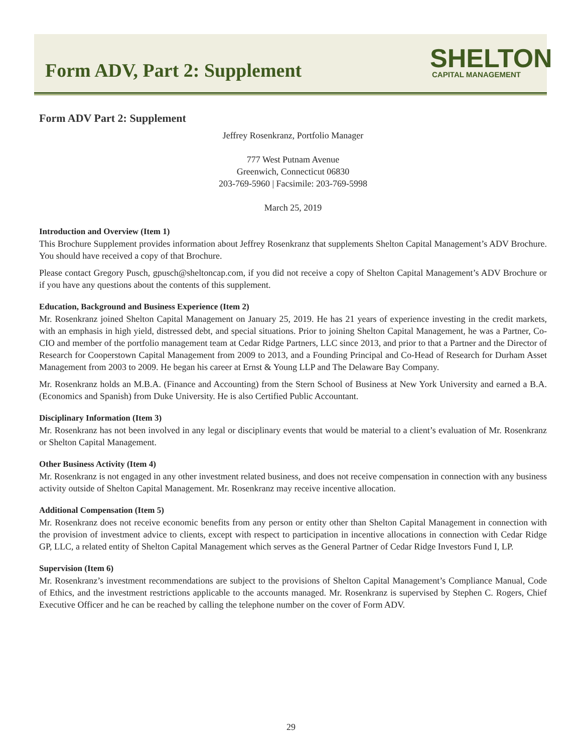Form ADV, Part 2: Supplement
SHELTON
CAPITAL MANAGEMENT
Form ADV Part 2: Supplement
Jeffrey Rosenkranz, Portfolio Manager
777 West Putnam Avenue
Greenwich, Connecticut 06830
203-769-5960 | Facsimile: 203-769-5998
March 25, 2019
Introduction and Overview (Item 1)
This Brochure Supplement provides information about Jeffrey Rosenkranz that supplements Shelton Capital Management’s ADV Brochure. You should have received a copy of that Brochure.
Please contact Gregory Pusch, gpusch@sheltoncap.com, if you did not receive a copy of Shelton Capital Management’s ADV Brochure or if you have any questions about the contents of this supplement.
Education, Background and Business Experience (Item 2)
Mr. Rosenkranz joined Shelton Capital Management on January 25, 2019. He has 21 years of experience investing in the credit markets, with an emphasis in high yield, distressed debt, and special situations. Prior to joining Shelton Capital Management, he was a Partner, Co-CIO and member of the portfolio management team at Cedar Ridge Partners, LLC since 2013, and prior to that a Partner and the Director of Research for Cooperstown Capital Management from 2009 to 2013, and a Founding Principal and Co-Head of Research for Durham Asset Management from 2003 to 2009. He began his career at Ernst & Young LLP and The Delaware Bay Company.
Mr. Rosenkranz holds an M.B.A. (Finance and Accounting) from the Stern School of Business at New York University and earned a B.A. (Economics and Spanish) from Duke University. He is also Certified Public Accountant.
Disciplinary Information (Item 3)
Mr. Rosenkranz has not been involved in any legal or disciplinary events that would be material to a client’s evaluation of Mr. Rosenkranz or Shelton Capital Management.
Other Business Activity (Item 4)
Mr. Rosenkranz is not engaged in any other investment related business, and does not receive compensation in connection with any business activity outside of Shelton Capital Management. Mr. Rosenkranz may receive incentive allocation.
Additional Compensation (Item 5)
Mr. Rosenkranz does not receive economic benefits from any person or entity other than Shelton Capital Management in connection with the provision of investment advice to clients, except with respect to participation in incentive allocations in connection with Cedar Ridge GP, LLC, a related entity of Shelton Capital Management which serves as the General Partner of Cedar Ridge Investors Fund I, LP.
Supervision (Item 6)
Mr. Rosenkranz’s investment recommendations are subject to the provisions of Shelton Capital Management’s Compliance Manual, Code of Ethics, and the investment restrictions applicable to the accounts managed. Mr. Rosenkranz is supervised by Stephen C. Rogers, Chief Executive Officer and he can be reached by calling the telephone number on the cover of Form ADV.
29